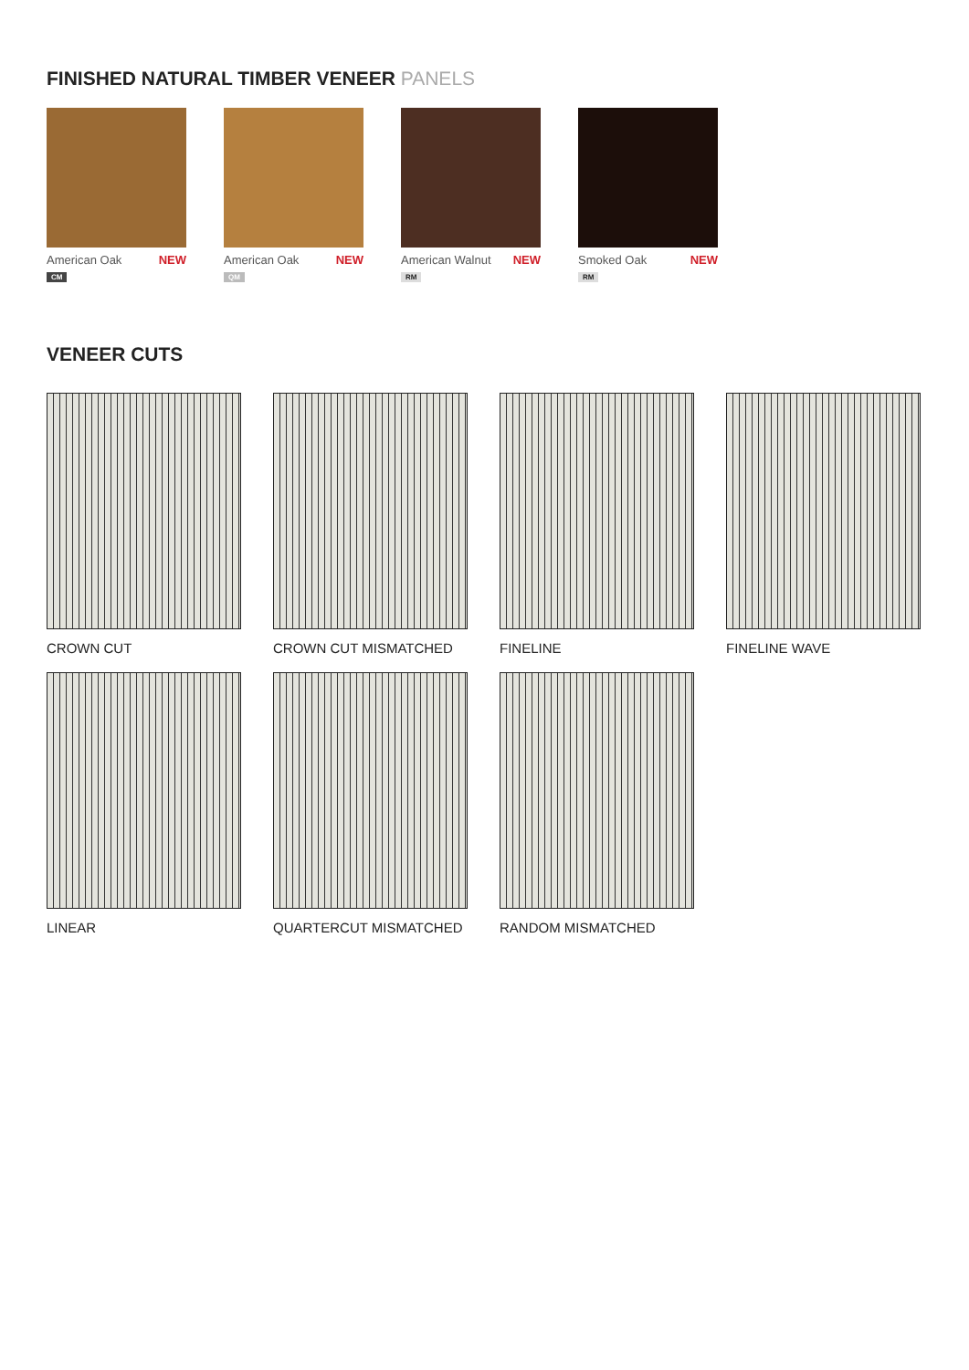FINISHED NATURAL TIMBER VENEER PANELS
American Oak NEW
CM
American Oak NEW
QM
American Walnut NEW
RM
Smoked Oak NEW
RM
VENEER CUTS
CROWN CUT
CROWN CUT MISMATCHED
FINELINE
FINELINE WAVE
LINEAR
QUARTERCUT MISMATCHED
RANDOM MISMATCHED